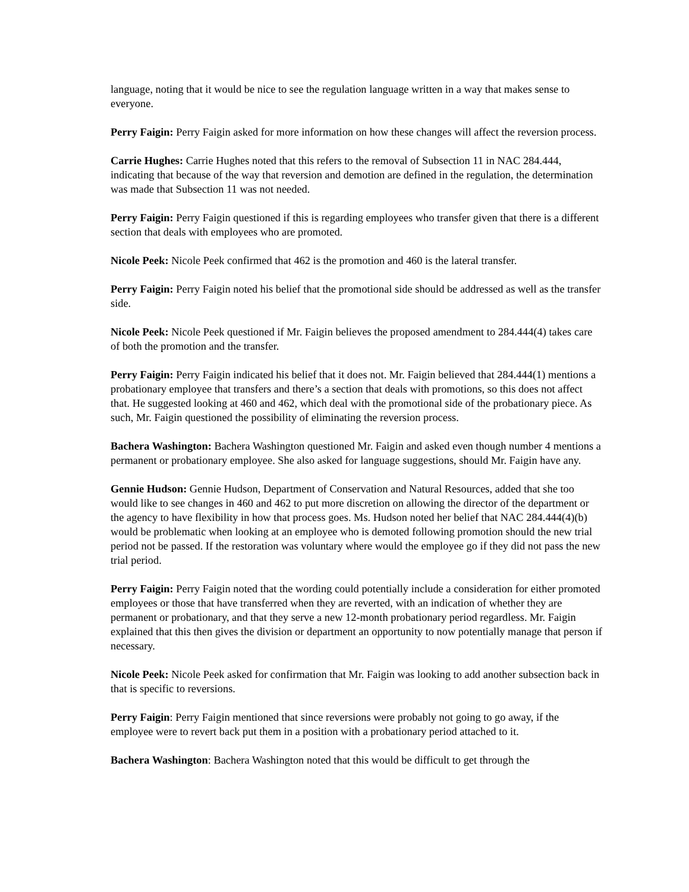language, noting that it would be nice to see the regulation language written in a way that makes sense to everyone.
Perry Faigin: Perry Faigin asked for more information on how these changes will affect the reversion process.
Carrie Hughes: Carrie Hughes noted that this refers to the removal of Subsection 11 in NAC 284.444, indicating that because of the way that reversion and demotion are defined in the regulation, the determination was made that Subsection 11 was not needed.
Perry Faigin: Perry Faigin questioned if this is regarding employees who transfer given that there is a different section that deals with employees who are promoted.
Nicole Peek: Nicole Peek confirmed that 462 is the promotion and 460 is the lateral transfer.
Perry Faigin: Perry Faigin noted his belief that the promotional side should be addressed as well as the transfer side.
Nicole Peek: Nicole Peek questioned if Mr. Faigin believes the proposed amendment to 284.444(4) takes care of both the promotion and the transfer.
Perry Faigin: Perry Faigin indicated his belief that it does not. Mr. Faigin believed that 284.444(1) mentions a probationary employee that transfers and there’s a section that deals with promotions, so this does not affect that. He suggested looking at 460 and 462, which deal with the promotional side of the probationary piece. As such, Mr. Faigin questioned the possibility of eliminating the reversion process.
Bachera Washington: Bachera Washington questioned Mr. Faigin and asked even though number 4 mentions a permanent or probationary employee. She also asked for language suggestions, should Mr. Faigin have any.
Gennie Hudson: Gennie Hudson, Department of Conservation and Natural Resources, added that she too would like to see changes in 460 and 462 to put more discretion on allowing the director of the department or the agency to have flexibility in how that process goes. Ms. Hudson noted her belief that NAC 284.444(4)(b) would be problematic when looking at an employee who is demoted following promotion should the new trial period not be passed. If the restoration was voluntary where would the employee go if they did not pass the new trial period.
Perry Faigin: Perry Faigin noted that the wording could potentially include a consideration for either promoted employees or those that have transferred when they are reverted, with an indication of whether they are permanent or probationary, and that they serve a new 12-month probationary period regardless. Mr. Faigin explained that this then gives the division or department an opportunity to now potentially manage that person if necessary.
Nicole Peek: Nicole Peek asked for confirmation that Mr. Faigin was looking to add another subsection back in that is specific to reversions.
Perry Faigin: Perry Faigin mentioned that since reversions were probably not going to go away, if the employee were to revert back put them in a position with a probationary period attached to it.
Bachera Washington: Bachera Washington noted that this would be difficult to get through the